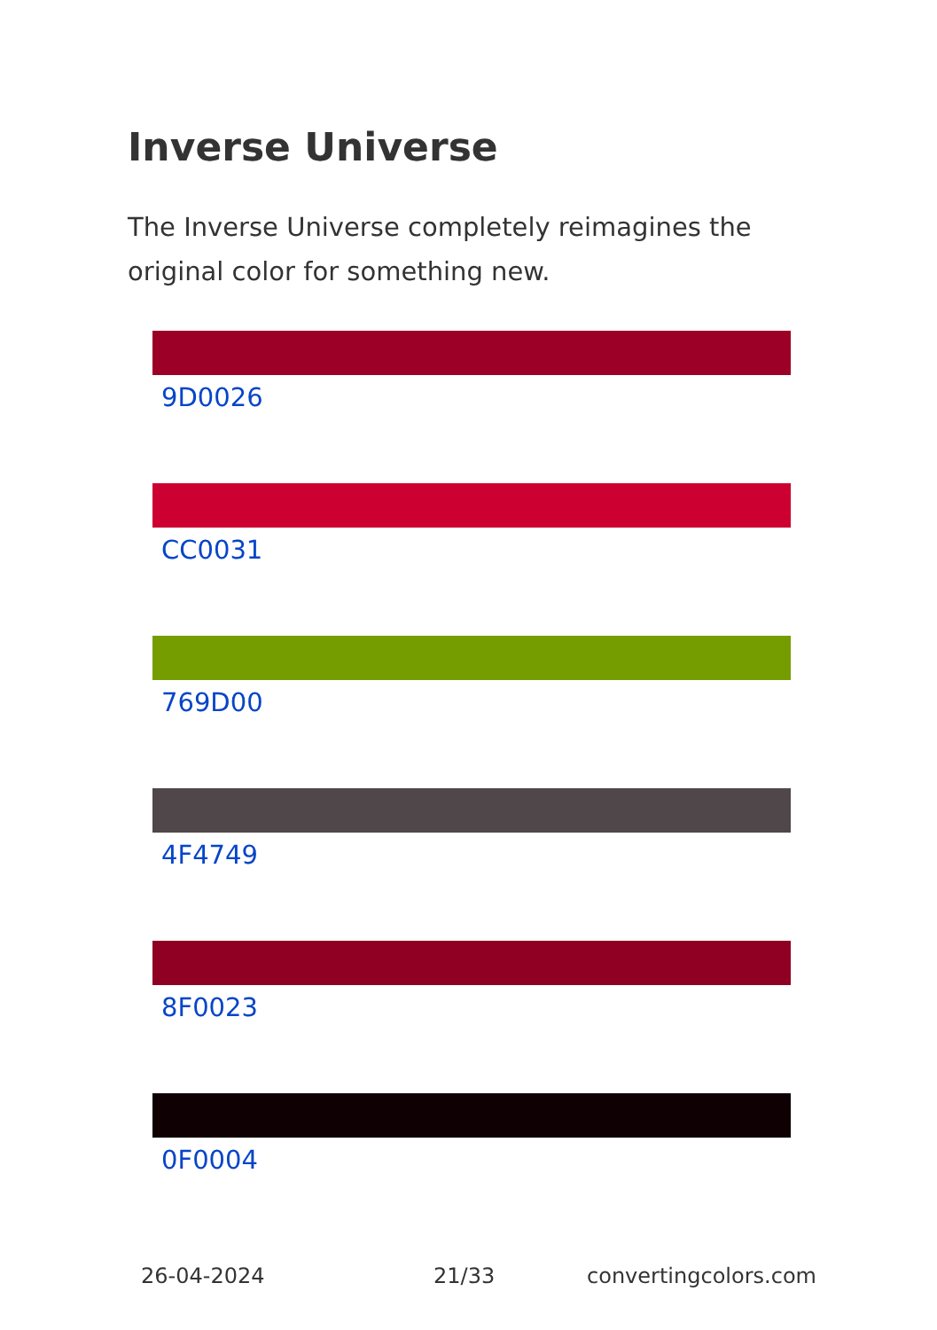Inverse Universe
The Inverse Universe completely reimagines the original color for something new.
9D0026
CC0031
769D00
4F4749
8F0023
0F0004
26-04-2024 21/33 convertingcolors.com